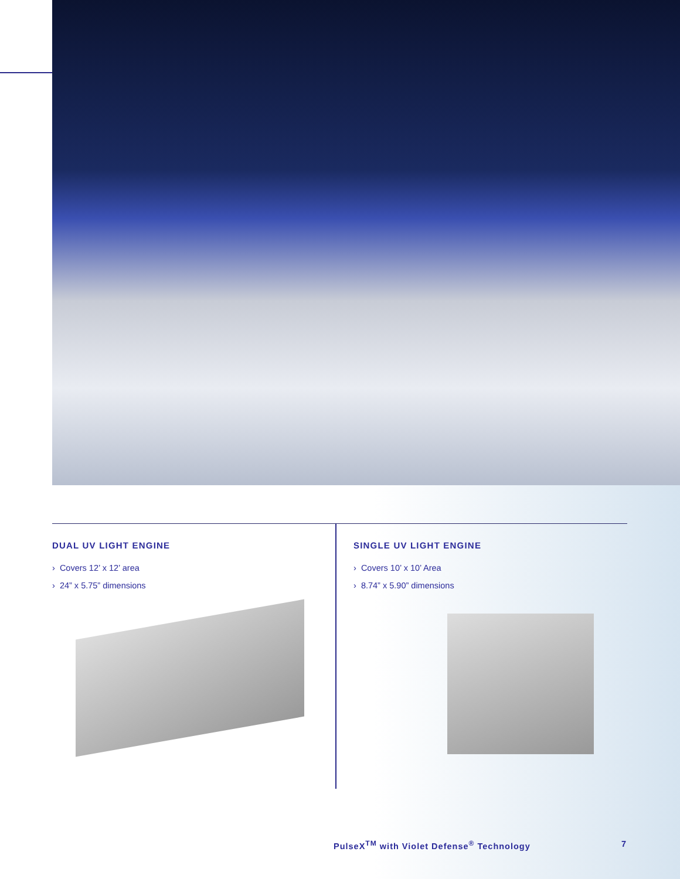DUAL UV LIGHT ENGINE
› Covers 12’ x 12’ area
› 24” x 5.75” dimensions
SINGLE UV LIGHT ENGINE
› Covers 10’ x 10’ Area
› 8.74” x 5.90” dimensions
PulseX<sup>TM</sup> with Violet Defense<sup>®</sup> Technology 7